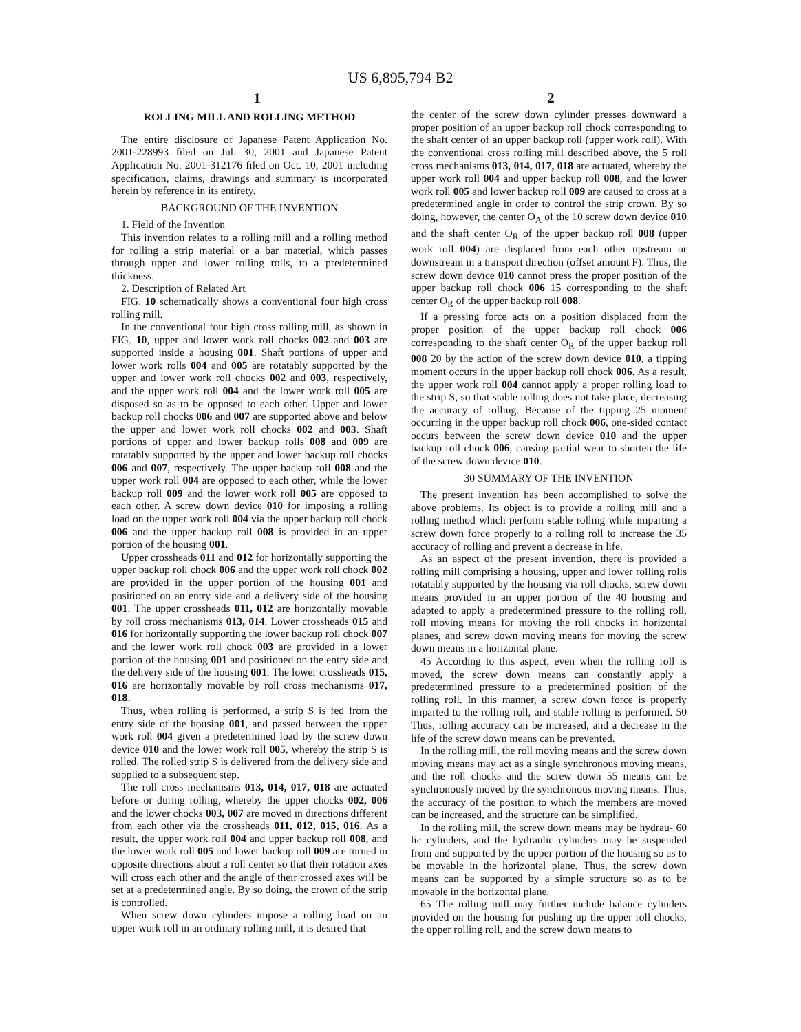US 6,895,794 B2
1 2
ROLLING MILL AND ROLLING METHOD
The entire disclosure of Japanese Patent Application No. 2001-228993 filed on Jul. 30, 2001 and Japanese Patent Application No. 2001-312176 filed on Oct. 10, 2001 including specification, claims, drawings and summary is incorporated herein by reference in its entirety.
BACKGROUND OF THE INVENTION
1. Field of the Invention
This invention relates to a rolling mill and a rolling method for rolling a strip material or a bar material, which passes through upper and lower rolling rolls, to a predetermined thickness.
2. Description of Related Art
FIG. 10 schematically shows a conventional four high cross rolling mill.
In the conventional four high cross rolling mill, as shown in FIG. 10, upper and lower work roll chocks 002 and 003 are supported inside a housing 001. Shaft portions of upper and lower work rolls 004 and 005 are rotatably supported by the upper and lower work roll chocks 002 and 003, respectively, and the upper work roll 004 and the lower work roll 005 are disposed so as to be opposed to each other. Upper and lower backup roll chocks 006 and 007 are supported above and below the upper and lower work roll chocks 002 and 003. Shaft portions of upper and lower backup rolls 008 and 009 are rotatably supported by the upper and lower backup roll chocks 006 and 007, respectively. The upper backup roll 008 and the upper work roll 004 are opposed to each other, while the lower backup roll 009 and the lower work roll 005 are opposed to each other. A screw down device 010 for imposing a rolling load on the upper work roll 004 via the upper backup roll chock 006 and the upper backup roll 008 is provided in an upper portion of the housing 001.
Upper crossheads 011 and 012 for horizontally supporting the upper backup roll chock 006 and the upper work roll chock 002 are provided in the upper portion of the housing 001 and positioned on an entry side and a delivery side of the housing 001. The upper crossheads 011, 012 are horizontally movable by roll cross mechanisms 013, 014. Lower crossheads 015 and 016 for horizontally supporting the lower backup roll chock 007 and the lower work roll chock 003 are provided in a lower portion of the housing 001 and positioned on the entry side and the delivery side of the housing 001. The lower crossheads 015, 016 are horizontally movable by roll cross mechanisms 017, 018.
Thus, when rolling is performed, a strip S is fed from the entry side of the housing 001, and passed between the upper work roll 004 given a predetermined load by the screw down device 010 and the lower work roll 005, whereby the strip S is rolled. The rolled strip S is delivered from the delivery side and supplied to a subsequent step.
The roll cross mechanisms 013, 014, 017, 018 are actuated before or during rolling, whereby the upper chocks 002, 006 and the lower chocks 003, 007 are moved in directions different from each other via the crossheads 011, 012, 015, 016. As a result, the upper work roll 004 and upper backup roll 008, and the lower work roll 005 and lower backup roll 009 are turned in opposite directions about a roll center so that their rotation axes will cross each other and the angle of their crossed axes will be set at a predetermined angle. By so doing, the crown of the strip is controlled.
When screw down cylinders impose a rolling load on an upper work roll in an ordinary rolling mill, it is desired that
the center of the screw down cylinder presses downward a proper position of an upper backup roll chock corresponding to the shaft center of an upper backup roll (upper work roll). With the conventional cross rolling mill described above, the 5 roll cross mechanisms 013, 014, 017, 018 are actuated, whereby the upper work roll 004 and upper backup roll 008, and the lower work roll 005 and lower backup roll 009 are caused to cross at a predetermined angle in order to control the strip crown. By so doing, however, the center O<sub>A</sub> of the 10 screw down device 010 and the shaft center O<sub>R</sub> of the upper backup roll 008 (upper work roll 004) are displaced from each other upstream or downstream in a transport direction (offset amount F). Thus, the screw down device 010 cannot press the proper position of the upper backup roll chock 006 15 corresponding to the shaft center O<sub>R</sub> of the upper backup roll 008.
If a pressing force acts on a position displaced from the proper position of the upper backup roll chock 006 corresponding to the shaft center O<sub>R</sub> of the upper backup roll 008 20 by the action of the screw down device 010, a tipping moment occurs in the upper backup roll chock 006. As a result, the upper work roll 004 cannot apply a proper rolling load to the strip S, so that stable rolling does not take place, decreasing the accuracy of rolling. Because of the tipping 25 moment occurring in the upper backup roll chock 006, one-sided contact occurs between the screw down device 010 and the upper backup roll chock 006, causing partial wear to shorten the life of the screw down device 010.
30 SUMMARY OF THE INVENTION
The present invention has been accomplished to solve the above problems. Its object is to provide a rolling mill and a rolling method which perform stable rolling while imparting a screw down force properly to a rolling roll to increase the 35 accuracy of rolling and prevent a decrease in life.
As an aspect of the present invention, there is provided a rolling mill comprising a housing, upper and lower rolling rolls rotatably supported by the housing via roll chocks, screw down means provided in an upper portion of the 40 housing and adapted to apply a predetermined pressure to the rolling roll, roll moving means for moving the roll chocks in horizontal planes, and screw down moving means for moving the screw down means in a horizontal plane.
45 According to this aspect, even when the rolling roll is moved, the screw down means can constantly apply a predetermined pressure to a predetermined position of the rolling roll. In this manner, a screw down force is properly imparted to the rolling roll, and stable rolling is performed. 50 Thus, rolling accuracy can be increased, and a decrease in the life of the screw down means can be prevented.
In the rolling mill, the roll moving means and the screw down moving means may act as a single synchronous moving means, and the roll chocks and the screw down 55 means can be synchronously moved by the synchronous moving means. Thus, the accuracy of the position to which the members are moved can be increased, and the structure can be simplified.
In the rolling mill, the screw down means may be hydrau- 60 lic cylinders, and the hydraulic cylinders may be suspended from and supported by the upper portion of the housing so as to be movable in the horizontal plane. Thus, the screw down means can be supported by a simple structure so as to be movable in the horizontal plane.
65 The rolling mill may further include balance cylinders provided on the housing for pushing up the upper roll chocks, the upper rolling roll, and the screw down means to